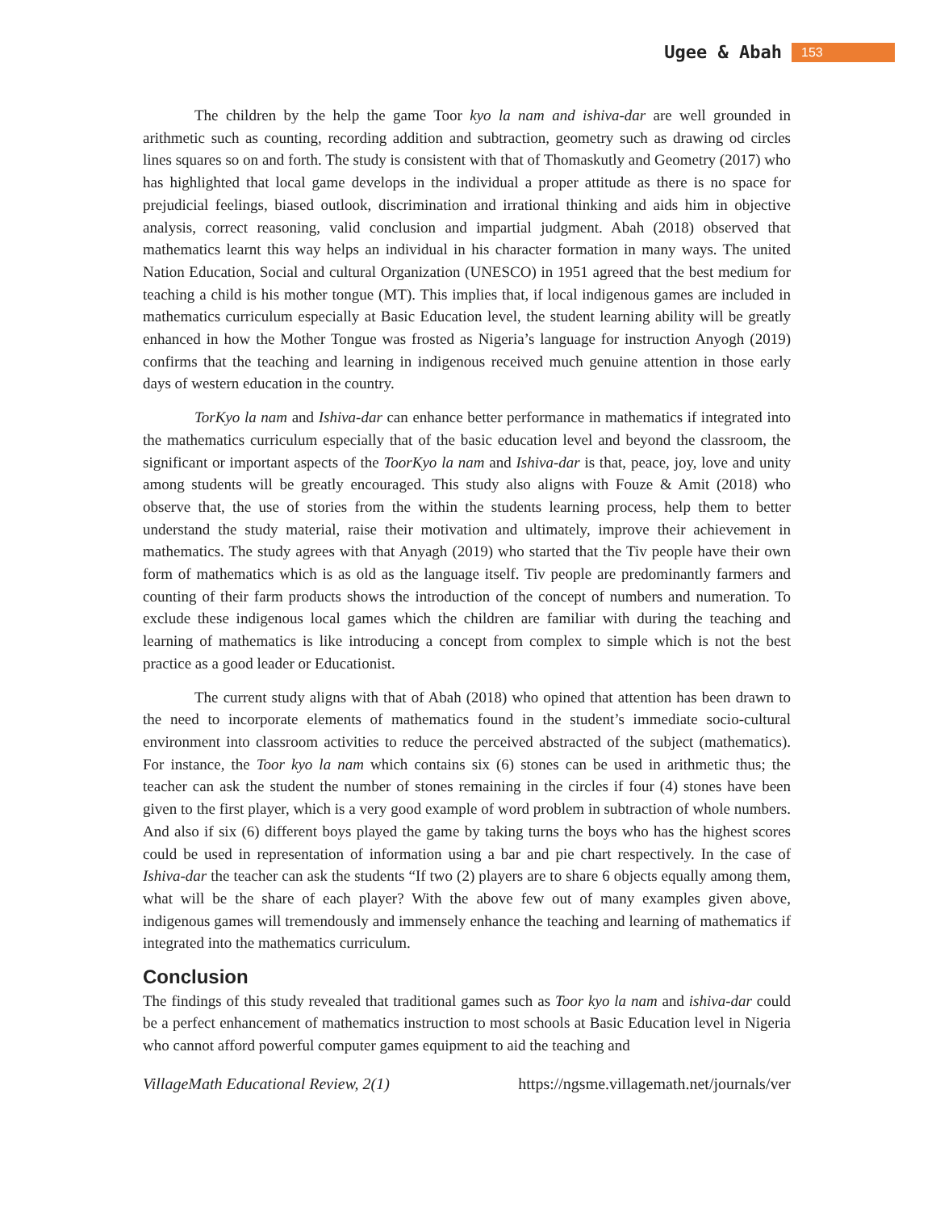Ugee & Abah 153
The children by the help the game Toor kyo la nam and ishiva-dar are well grounded in arithmetic such as counting, recording addition and subtraction, geometry such as drawing od circles lines squares so on and forth. The study is consistent with that of Thomaskutly and Geometry (2017) who has highlighted that local game develops in the individual a proper attitude as there is no space for prejudicial feelings, biased outlook, discrimination and irrational thinking and aids him in objective analysis, correct reasoning, valid conclusion and impartial judgment. Abah (2018) observed that mathematics learnt this way helps an individual in his character formation in many ways. The united Nation Education, Social and cultural Organization (UNESCO) in 1951 agreed that the best medium for teaching a child is his mother tongue (MT). This implies that, if local indigenous games are included in mathematics curriculum especially at Basic Education level, the student learning ability will be greatly enhanced in how the Mother Tongue was frosted as Nigeria’s language for instruction Anyogh (2019) confirms that the teaching and learning in indigenous received much genuine attention in those early days of western education in the country.
TorKyo la nam and Ishiva-dar can enhance better performance in mathematics if integrated into the mathematics curriculum especially that of the basic education level and beyond the classroom, the significant or important aspects of the ToorKyo la nam and Ishiva-dar is that, peace, joy, love and unity among students will be greatly encouraged. This study also aligns with Fouze & Amit (2018) who observe that, the use of stories from the within the students learning process, help them to better understand the study material, raise their motivation and ultimately, improve their achievement in mathematics. The study agrees with that Anyagh (2019) who started that the Tiv people have their own form of mathematics which is as old as the language itself. Tiv people are predominantly farmers and counting of their farm products shows the introduction of the concept of numbers and numeration. To exclude these indigenous local games which the children are familiar with during the teaching and learning of mathematics is like introducing a concept from complex to simple which is not the best practice as a good leader or Educationist.
The current study aligns with that of Abah (2018) who opined that attention has been drawn to the need to incorporate elements of mathematics found in the student’s immediate socio-cultural environment into classroom activities to reduce the perceived abstracted of the subject (mathematics). For instance, the Toor kyo la nam which contains six (6) stones can be used in arithmetic thus; the teacher can ask the student the number of stones remaining in the circles if four (4) stones have been given to the first player, which is a very good example of word problem in subtraction of whole numbers. And also if six (6) different boys played the game by taking turns the boys who has the highest scores could be used in representation of information using a bar and pie chart respectively. In the case of Ishiva-dar the teacher can ask the students “If two (2) players are to share 6 objects equally among them, what will be the share of each player? With the above few out of many examples given above, indigenous games will tremendously and immensely enhance the teaching and learning of mathematics if integrated into the mathematics curriculum.
Conclusion
The findings of this study revealed that traditional games such as Toor kyo la nam and ishiva-dar could be a perfect enhancement of mathematics instruction to most schools at Basic Education level in Nigeria who cannot afford powerful computer games equipment to aid the teaching and
VillageMath Educational Review, 2(1) https://ngsme.villagemath.net/journals/ver